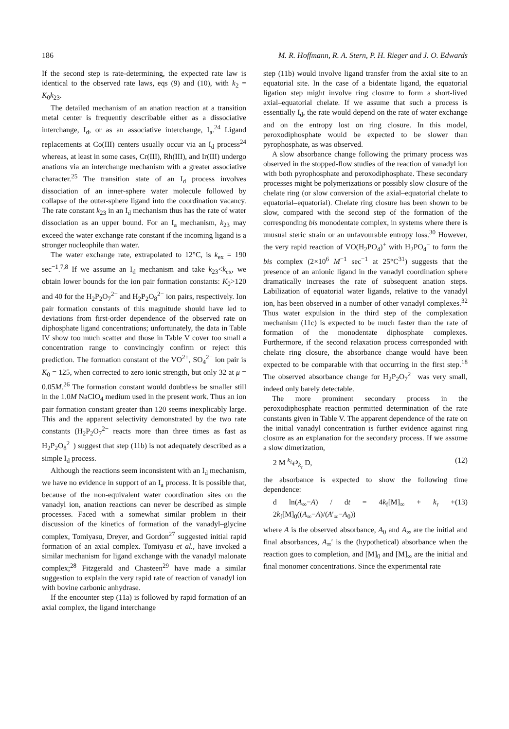186 M. R. Hoffmann, R. A. Stern, P. H. Rieger and J. O. Edwards
If the second step is rate-determining, the expected rate law is identical to the observed rate laws, eqs (9) and (10), with k<sub>2</sub> = K<sub>0</sub>k<sub>23</sub>.
The detailed mechanism of an anation reaction at a transition metal center is frequently describable either as a dissociative interchange, I<sub>d</sub>, or as an associative interchange, I<sub>a</sub>.<sup>24</sup> Ligand replacements at Co(III) centers usually occur via an I<sub>d</sub> process<sup>24</sup> whereas, at least in some cases, Cr(III), Rh(III), and Ir(III) undergo anations via an interchange mechanism with a greater associative character.<sup>25</sup> The transition state of an I<sub>d</sub> process involves dissociation of an inner-sphere water molecule followed by collapse of the outer-sphere ligand into the coordination vacancy. The rate constant k<sub>23</sub> in an I<sub>d</sub> mechanism thus has the rate of water dissociation as an upper bound. For an I<sub>a</sub> mechanism, k<sub>23</sub> may exceed the water exchange rate constant if the incoming ligand is a stronger nucleophile than water.
The water exchange rate, extrapolated to 12°C, is k<sub>ex</sub> = 190 sec<sup>−1</sup>.<sup>7,8</sup> If we assume an I<sub>d</sub> mechanism and take k<sub>23</sub><k<sub>ex</sub>, we obtain lower bounds for the ion pair formation constants: K<sub>0</sub>>120 and 40 for the H<sub>2</sub>P<sub>2</sub>O<sub>7</sub><sup>2−</sup> and H<sub>2</sub>P<sub>2</sub>O<sub>8</sub><sup>2−</sup> ion pairs, respectively. Ion pair formation constants of this magnitude should have led to deviations from first-order dependence of the observed rate on diphosphate ligand concentrations; unfortunately, the data in Table IV show too much scatter and those in Table V cover too small a concentration range to convincingly confirm or reject this prediction. The formation constant of the VO<sup>2+</sup>, SO<sub>4</sub><sup>2−</sup> ion pair is K<sub>0</sub> = 125, when corrected to zero ionic strength, but only 32 at μ = 0.05M.<sup>26</sup> The formation constant would doubtless be smaller still in the 1.0M NaClO<sub>4</sub> medium used in the present work. Thus an ion pair formation constant greater than 120 seems inexplicably large. This and the apparent selectivity demonstrated by the two rate constants (H<sub>2</sub>P<sub>2</sub>O<sub>7</sub><sup>2−</sup> reacts more than three times as fast as H<sub>2</sub>P<sub>2</sub>O<sub>8</sub><sup>2−</sup>) suggest that step (11b) is not adequately described as a simple I<sub>d</sub> process.
Although the reactions seem inconsistent with an I<sub>d</sub> mechanism, we have no evidence in support of an I<sub>a</sub> process. It is possible that, because of the non-equivalent water coordination sites on the vanadyl ion, anation reactions can never be described as simple processes. Faced with a somewhat similar problem in their discussion of the kinetics of formation of the vanadyl–glycine complex, Tomiyasu, Dreyer, and Gordon<sup>27</sup> suggested initial rapid formation of an axial complex. Tomiyasu et al., have invoked a similar mechanism for ligand exchange with the vanadyl malonate complex;<sup>28</sup> Fitzgerald and Chasteen<sup>29</sup> have made a similar suggestion to explain the very rapid rate of reaction of vanadyl ion with bovine carbonic anhydrase.
If the encounter step (11a) is followed by rapid formation of an axial complex, the ligand interchange
step (11b) would involve ligand transfer from the axial site to an equatorial site. In the case of a bidentate ligand, the equatorial ligation step might involve ring closure to form a short-lived axial–equatorial chelate. If we assume that such a process is essentially I<sub>d</sub>, the rate would depend on the rate of water exchange and on the entropy lost on ring closure. In this model, peroxodiphosphate would be expected to be slower than pyrophosphate, as was observed.
A slow absorbance change following the primary process was observed in the stopped-flow studies of the reaction of vanadyl ion with both pyrophosphate and peroxodiphosphate. These secondary processes might be polymerizations or possibly slow closure of the chelate ring (or slow conversion of the axial–equatorial chelate to equatorial–equatorial). Chelate ring closure has been shown to be slow, compared with the second step of the formation of the corresponding bis monodentate complex, in systems where there is unusual steric strain or an unfavourable entropy loss.<sup>30</sup> However, the very rapid reaction of VO(H<sub>2</sub>PO<sub>4</sub>)<sup>+</sup> with H<sub>2</sub>PO<sub>4</sub><sup>−</sup> to form the bis complex (2×10<sup>6</sup> M<sup>−1</sup> sec<sup>−1</sup> at 25°C<sup>31</sup>) suggests that the presence of an anionic ligand in the vanadyl coordination sphere dramatically increases the rate of subsequent anation steps. Labilization of equatorial water ligands, relative to the vanadyl ion, has been observed in a number of other vanadyl complexes.<sup>32</sup> Thus water expulsion in the third step of the complexation mechanism (11c) is expected to be much faster than the rate of formation of the monodentate diphosphate complexes. Furthermore, if the second relaxation process corresponded with chelate ring closure, the absorbance change would have been expected to be comparable with that occurring in the first step.<sup>18</sup> The observed absorbance change for H<sub>2</sub>P<sub>2</sub>O<sub>7</sub><sup>2−</sup> was very small, indeed only barely detectable.
The more prominent secondary process in the peroxodiphosphate reaction permitted determination of the rate constants given in Table V. The apparent dependence of the rate on the initial vanadyl concentration is further evidence against ring closure as an explanation for the secondary process. If we assume a slow dimerization,
2 M <sup>k<sub>f</sub></sup>⇄<sub>k<sub>r</sub></sub> D, (12)
the absorbance is expected to show the following time dependence:
d ln(A<sub>∞</sub>−A) / dt = 4k<sub>f</sub>[M]<sub>∞</sub> + k<sub>r</sub> + 2k<sub>f</sub>[M]<sub>0</sub>((A<sub>∞</sub>−A)/(A′<sub>∞</sub>−A<sub>0</sub>)) (13)
where A is the observed absorbance, A<sub>0</sub> and A<sub>∞</sub> are the initial and final absorbances, A<sub>∞</sub>′ is the (hypothetical) absorbance when the reaction goes to completion, and [M]<sub>0</sub> and [M]<sub>∞</sub> are the initial and final monomer concentrations. Since the experimental rate